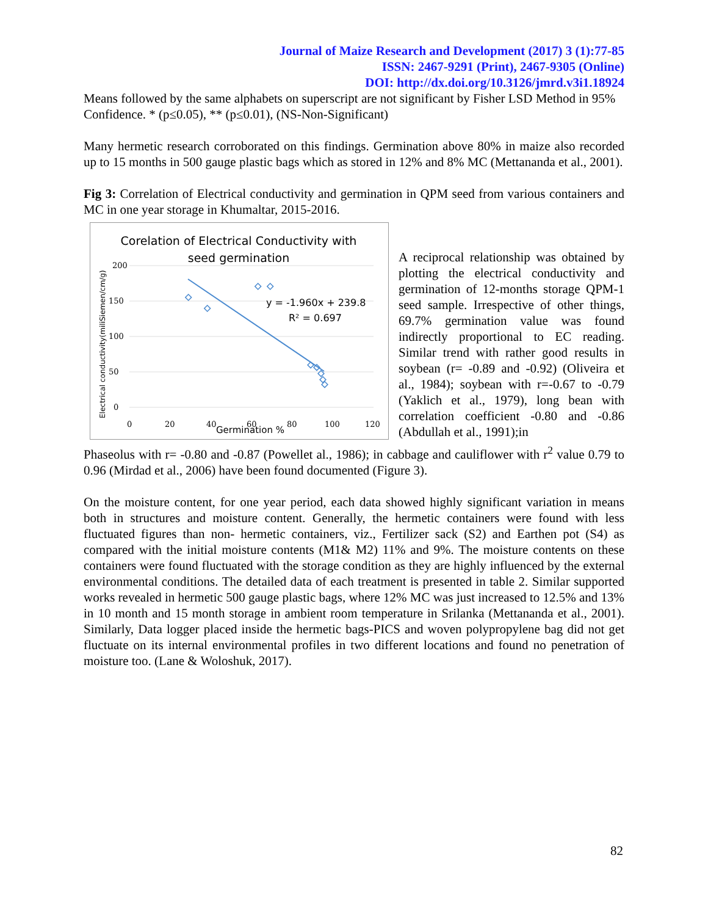Journal of Maize Research and Development (2017) 3 (1):77-85
ISSN: 2467-9291 (Print), 2467-9305 (Online)
DOI: http://dx.doi.org/10.3126/jmrd.v3i1.18924
Means followed by the same alphabets on superscript are not significant by Fisher LSD Method in 95% Confidence. * (p≤0.05), ** (p≤0.01), (NS-Non-Significant)
Many hermetic research corroborated on this findings. Germination above 80% in maize also recorded up to 15 months in 500 gauge plastic bags which as stored in 12% and 8% MC (Mettananda et al., 2001).
Fig 3: Correlation of Electrical conductivity and germination in QPM seed from various containers and MC in one year storage in Khumaltar, 2015-2016.
Corelation of Electrical Conductivity with
seed germination
200
150
100
50
0
0
20
40
60
80
100
120
Germination %
Electrical conductivity(miliSiemen/cm/g)
y = -1.960x + 239.8
R² = 0.697
A reciprocal relationship was obtained by plotting the electrical conductivity and germination of 12-months storage QPM-1 seed sample. Irrespective of other things, 69.7% germination value was found indirectly proportional to EC reading. Similar trend with rather good results in soybean (r= -0.89 and -0.92) (Oliveira et al., 1984); soybean with r=-0.67 to -0.79 (Yaklich et al., 1979), long bean with correlation coefficient -0.80 and -0.86 (Abdullah et al., 1991);in
Phaseolus with r= -0.80 and -0.87 (Powellet al., 1986); in cabbage and cauliflower with r<sup>2</sup> value 0.79 to 0.96 (Mirdad et al., 2006) have been found documented (Figure 3).
On the moisture content, for one year period, each data showed highly significant variation in means both in structures and moisture content. Generally, the hermetic containers were found with less fluctuated figures than non- hermetic containers, viz., Fertilizer sack (S2) and Earthen pot (S4) as compared with the initial moisture contents (M1& M2) 11% and 9%. The moisture contents on these containers were found fluctuated with the storage condition as they are highly influenced by the external environmental conditions. The detailed data of each treatment is presented in table 2. Similar supported works revealed in hermetic 500 gauge plastic bags, where 12% MC was just increased to 12.5% and 13% in 10 month and 15 month storage in ambient room temperature in Srilanka (Mettananda et al., 2001). Similarly, Data logger placed inside the hermetic bags-PICS and woven polypropylene bag did not get fluctuate on its internal environmental profiles in two different locations and found no penetration of moisture too. (Lane & Woloshuk, 2017).
82